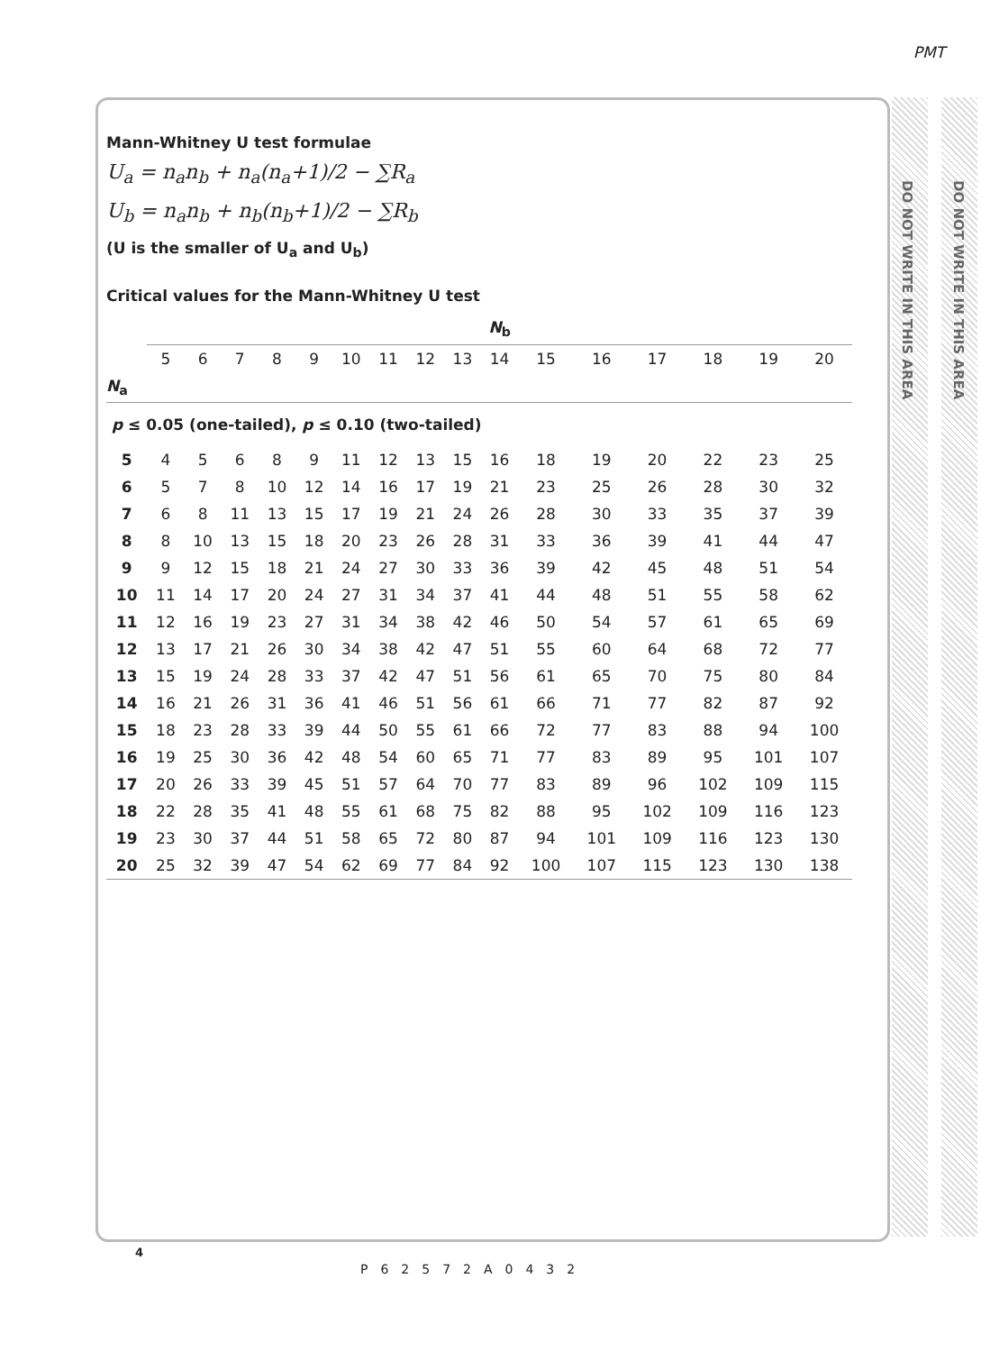PMT
DO NOT WRITE IN THIS AREA
DO NOT WRITE IN THIS AREA
Mann-Whitney U test formulae
U<sub>a</sub> = n<sub>a</sub>n<sub>b</sub> + n<sub>a</sub>(n<sub>a</sub>+1)/2 − ∑R<sub>a</sub>
U<sub>b</sub> = n<sub>a</sub>n<sub>b</sub> + n<sub>b</sub>(n<sub>b</sub>+1)/2 − ∑R<sub>b</sub>
(U is the smaller of U<sub>a</sub> and U<sub>b</sub>)
Critical values for the Mann-Whitney U test
| | N<sub>b</sub> | | | | | | | | | | | | | | | |
| | 5 | 6 | 7 | 8 | 9 | 10 | 11 | 12 | 13 | 14 | 15 | 16 | 17 | 18 | 19 | 20 |
| N<sub>a</sub> | | | | | | | | | | | | | | | | |
| p ≤ 0.05 (one-tailed), p ≤ 0.10 (two-tailed) | | | | | | | | | | | | | | | | |
| 5 | 4 | 5 | 6 | 8 | 9 | 11 | 12 | 13 | 15 | 16 | 18 | 19 | 20 | 22 | 23 | 25 |
| 6 | 5 | 7 | 8 | 10 | 12 | 14 | 16 | 17 | 19 | 21 | 23 | 25 | 26 | 28 | 30 | 32 |
| 7 | 6 | 8 | 11 | 13 | 15 | 17 | 19 | 21 | 24 | 26 | 28 | 30 | 33 | 35 | 37 | 39 |
| 8 | 8 | 10 | 13 | 15 | 18 | 20 | 23 | 26 | 28 | 31 | 33 | 36 | 39 | 41 | 44 | 47 |
| 9 | 9 | 12 | 15 | 18 | 21 | 24 | 27 | 30 | 33 | 36 | 39 | 42 | 45 | 48 | 51 | 54 |
| 10 | 11 | 14 | 17 | 20 | 24 | 27 | 31 | 34 | 37 | 41 | 44 | 48 | 51 | 55 | 58 | 62 |
| 11 | 12 | 16 | 19 | 23 | 27 | 31 | 34 | 38 | 42 | 46 | 50 | 54 | 57 | 61 | 65 | 69 |
| 12 | 13 | 17 | 21 | 26 | 30 | 34 | 38 | 42 | 47 | 51 | 55 | 60 | 64 | 68 | 72 | 77 |
| 13 | 15 | 19 | 24 | 28 | 33 | 37 | 42 | 47 | 51 | 56 | 61 | 65 | 70 | 75 | 80 | 84 |
| 14 | 16 | 21 | 26 | 31 | 36 | 41 | 46 | 51 | 56 | 61 | 66 | 71 | 77 | 82 | 87 | 92 |
| 15 | 18 | 23 | 28 | 33 | 39 | 44 | 50 | 55 | 61 | 66 | 72 | 77 | 83 | 88 | 94 | 100 |
| 16 | 19 | 25 | 30 | 36 | 42 | 48 | 54 | 60 | 65 | 71 | 77 | 83 | 89 | 95 | 101 | 107 |
| 17 | 20 | 26 | 33 | 39 | 45 | 51 | 57 | 64 | 70 | 77 | 83 | 89 | 96 | 102 | 109 | 115 |
| 18 | 22 | 28 | 35 | 41 | 48 | 55 | 61 | 68 | 75 | 82 | 88 | 95 | 102 | 109 | 116 | 123 |
| 19 | 23 | 30 | 37 | 44 | 51 | 58 | 65 | 72 | 80 | 87 | 94 | 101 | 109 | 116 | 123 | 130 |
| 20 | 25 | 32 | 39 | 47 | 54 | 62 | 69 | 77 | 84 | 92 | 100 | 107 | 115 | 123 | 130 | 138 |
4
P62572A0432